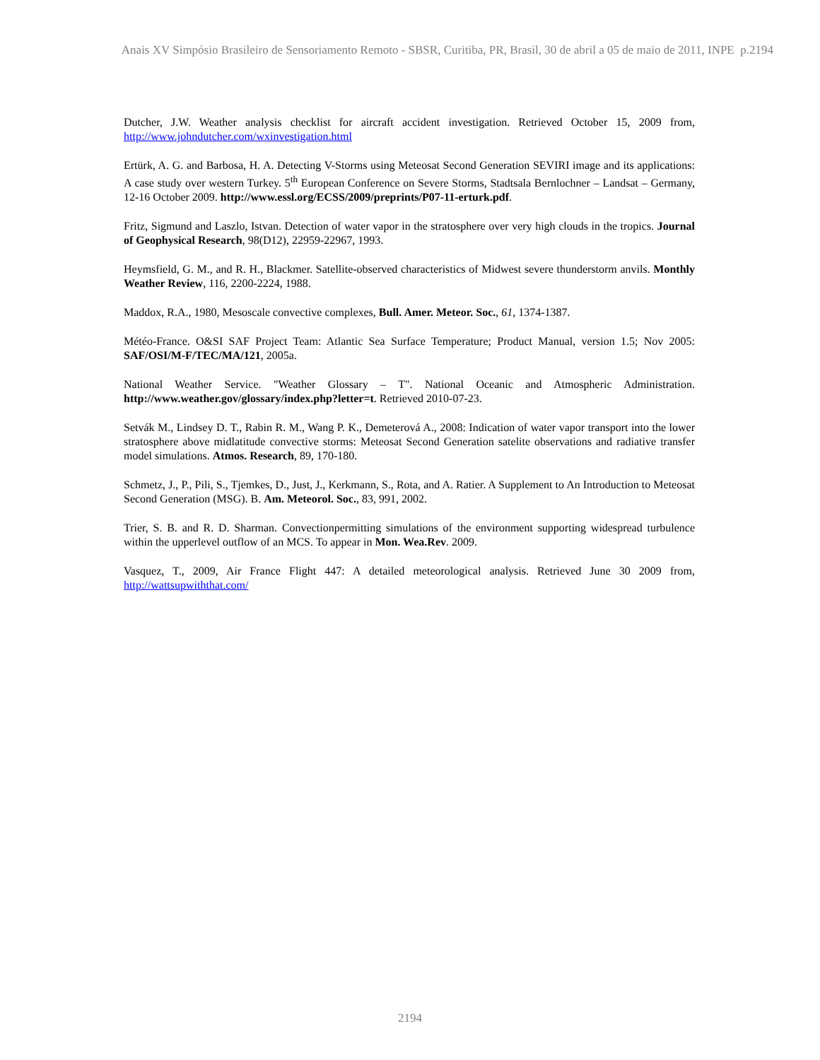Anais XV Simpósio Brasileiro de Sensoriamento Remoto - SBSR, Curitiba, PR, Brasil, 30 de abril a 05 de maio de 2011, INPE p.2194
Dutcher, J.W. Weather analysis checklist for aircraft accident investigation. Retrieved October 15, 2009 from, http://www.johndutcher.com/wxinvestigation.html
Ertürk, A. G. and Barbosa, H. A. Detecting V-Storms using Meteosat Second Generation SEVIRI image and its applications: A case study over western Turkey. 5<sup>th</sup> European Conference on Severe Storms, Stadtsala Bernlochner – Landsat – Germany, 12-16 October 2009. http://www.essl.org/ECSS/2009/preprints/P07-11-erturk.pdf.
Fritz, Sigmund and Laszlo, Istvan. Detection of water vapor in the stratosphere over very high clouds in the tropics. Journal of Geophysical Research, 98(D12), 22959-22967, 1993.
Heymsfield, G. M., and R. H., Blackmer. Satellite-observed characteristics of Midwest severe thunderstorm anvils. Monthly Weather Review, 116, 2200-2224, 1988.
Maddox, R.A., 1980, Mesoscale convective complexes, Bull. Amer. Meteor. Soc., 61, 1374-1387.
Météo-France. O&SI SAF Project Team: Atlantic Sea Surface Temperature; Product Manual, version 1.5; Nov 2005: SAF/OSI/M-F/TEC/MA/121, 2005a.
National Weather Service. "Weather Glossary – T". National Oceanic and Atmospheric Administration. http://www.weather.gov/glossary/index.php?letter=t. Retrieved 2010-07-23.
Setvák M., Lindsey D. T., Rabin R. M., Wang P. K., Demeterová A., 2008: Indication of water vapor transport into the lower stratosphere above midlatitude convective storms: Meteosat Second Generation satelite observations and radiative transfer model simulations. Atmos. Research, 89, 170-180.
Schmetz, J., P., Pili, S., Tjemkes, D., Just, J., Kerkmann, S., Rota, and A. Ratier. A Supplement to An Introduction to Meteosat Second Generation (MSG). B. Am. Meteorol. Soc., 83, 991, 2002.
Trier, S. B. and R. D. Sharman. Convectionpermitting simulations of the environment supporting widespread turbulence within the upperlevel outflow of an MCS. To appear in Mon. Wea.Rev. 2009.
Vasquez, T., 2009, Air France Flight 447: A detailed meteorological analysis. Retrieved June 30 2009 from, http://wattsupwiththat.com/
2194